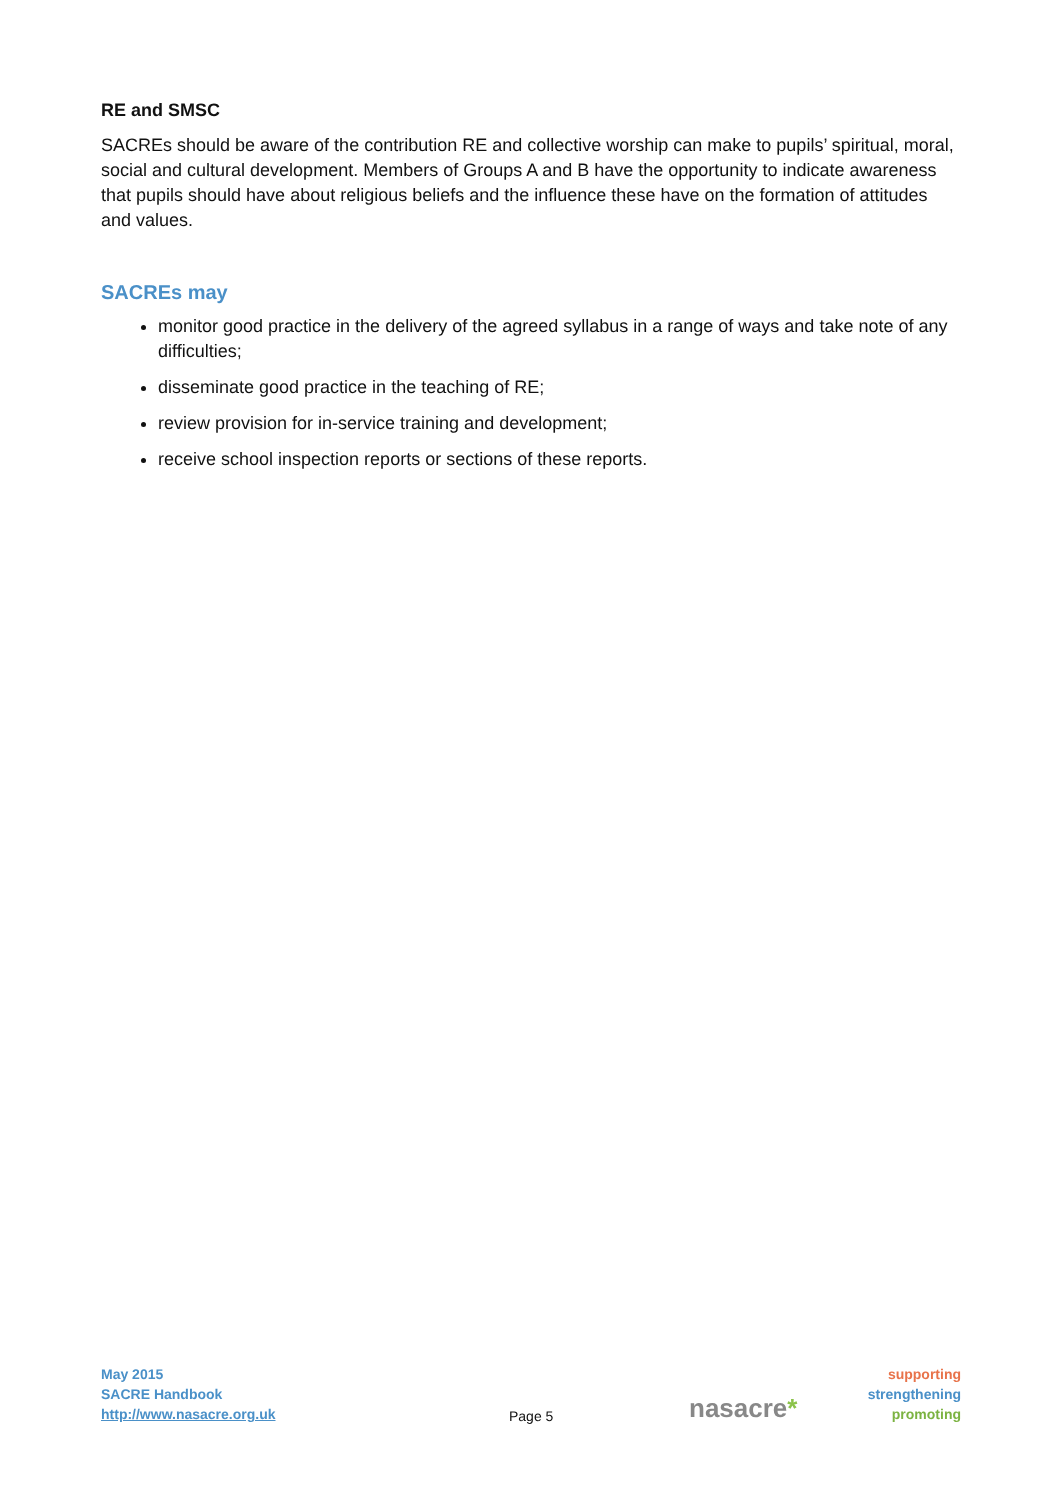RE and SMSC
SACREs should be aware of the contribution RE and collective worship can make to pupils’ spiritual, moral, social and cultural development. Members of Groups A and B have the opportunity to indicate awareness that pupils should have about religious beliefs and the influence these have on the formation of attitudes and values.
SACREs may
monitor good practice in the delivery of the agreed syllabus in a range of ways and take note of any difficulties;
disseminate good practice in the teaching of RE;
review provision for in-service training and development;
receive school inspection reports or sections of these reports.
May 2015
SACRE Handbook
http://www.nasacre.org.uk
Page 5
nasacre*
supporting
strengthening
promoting